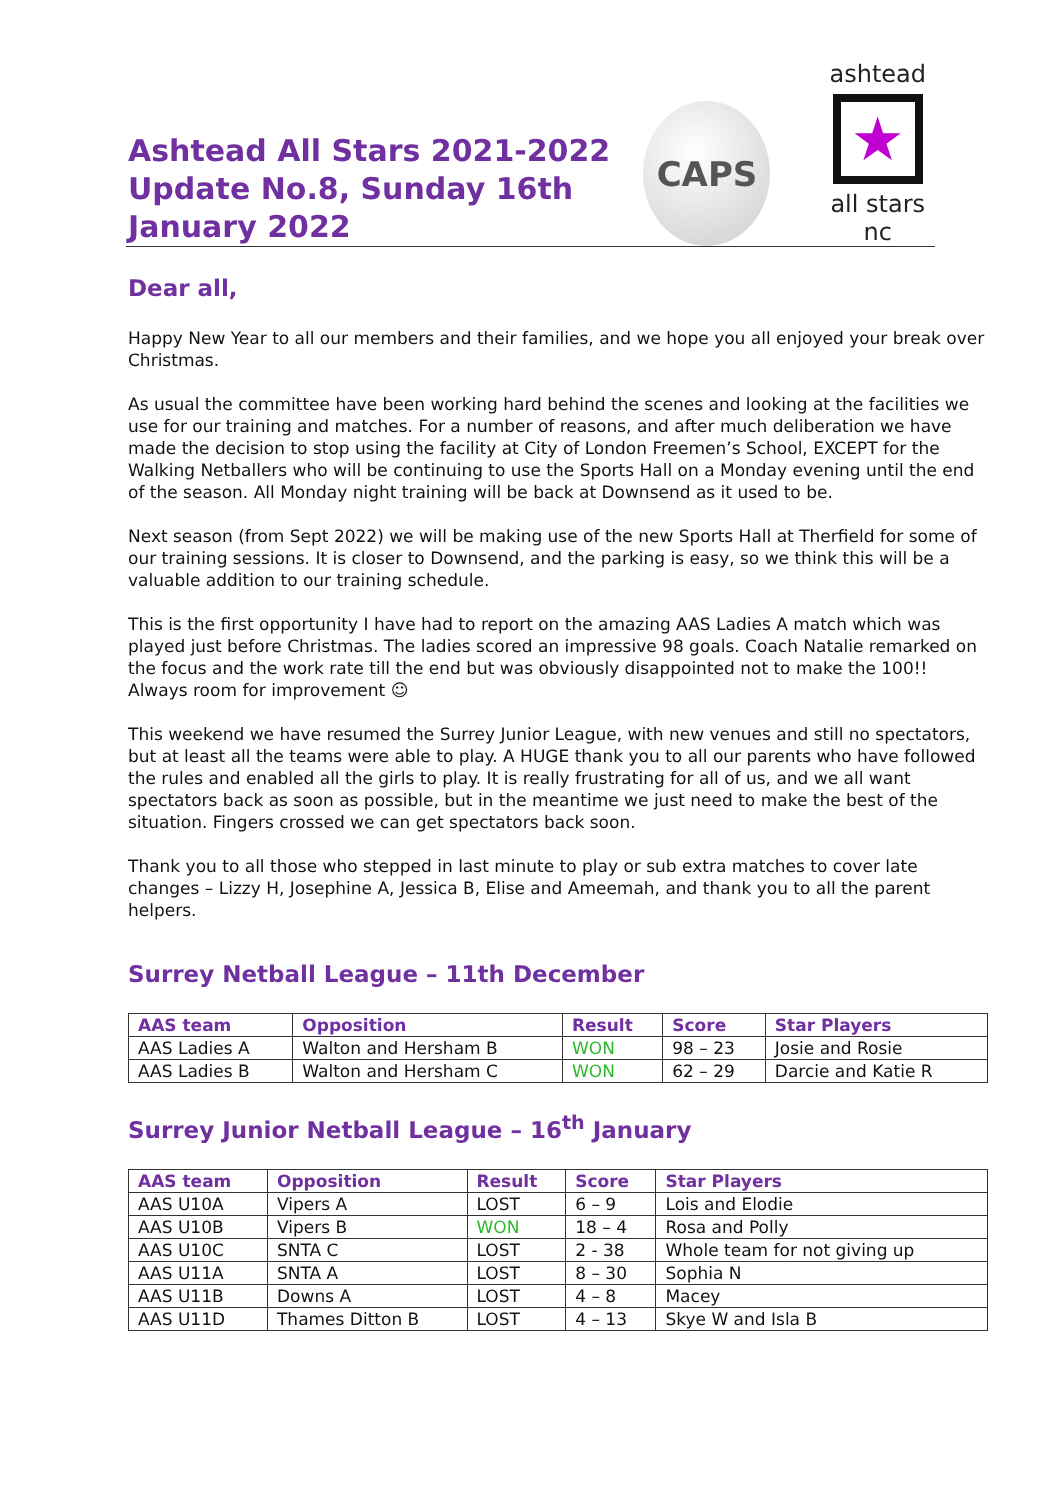Ashtead All Stars 2021-2022
Update No.8, Sunday 16th January 2022
CAPS
ashtead
★
all stars nc
Dear all,
Happy New Year to all our members and their families, and we hope you all enjoyed your break over Christmas.
As usual the committee have been working hard behind the scenes and looking at the facilities we use for our training and matches. For a number of reasons, and after much deliberation we have made the decision to stop using the facility at City of London Freemen’s School, EXCEPT for the Walking Netballers who will be continuing to use the Sports Hall on a Monday evening until the end of the season. All Monday night training will be back at Downsend as it used to be.
Next season (from Sept 2022) we will be making use of the new Sports Hall at Therfield for some of our training sessions. It is closer to Downsend, and the parking is easy, so we think this will be a valuable addition to our training schedule.
This is the first opportunity I have had to report on the amazing AAS Ladies A match which was played just before Christmas. The ladies scored an impressive 98 goals. Coach Natalie remarked on the focus and the work rate till the end but was obviously disappointed not to make the 100!! Always room for improvement ☺
This weekend we have resumed the Surrey Junior League, with new venues and still no spectators, but at least all the teams were able to play. A HUGE thank you to all our parents who have followed the rules and enabled all the girls to play. It is really frustrating for all of us, and we all want spectators back as soon as possible, but in the meantime we just need to make the best of the situation. Fingers crossed we can get spectators back soon.
Thank you to all those who stepped in last minute to play or sub extra matches to cover late changes – Lizzy H, Josephine A, Jessica B, Elise and Ameemah, and thank you to all the parent helpers.
Surrey Netball League – 11th December
| AAS team | Opposition | Result | Score | Star Players |
| --- | --- | --- | --- | --- |
| AAS Ladies A | Walton and Hersham B | WON | 98 – 23 | Josie and Rosie |
| AAS Ladies B | Walton and Hersham C | WON | 62 – 29 | Darcie and Katie R |
Surrey Junior Netball League – 16<sup>th</sup> January
| AAS team | Opposition | Result | Score | Star Players |
| --- | --- | --- | --- | --- |
| AAS U10A | Vipers A | LOST | 6 – 9 | Lois and Elodie |
| AAS U10B | Vipers B | WON | 18 – 4 | Rosa and Polly |
| AAS U10C | SNTA C | LOST | 2 - 38 | Whole team for not giving up |
| AAS U11A | SNTA A | LOST | 8 – 30 | Sophia N |
| AAS U11B | Downs A | LOST | 4 – 8 | Macey |
| AAS U11D | Thames Ditton B | LOST | 4 – 13 | Skye W and Isla B |